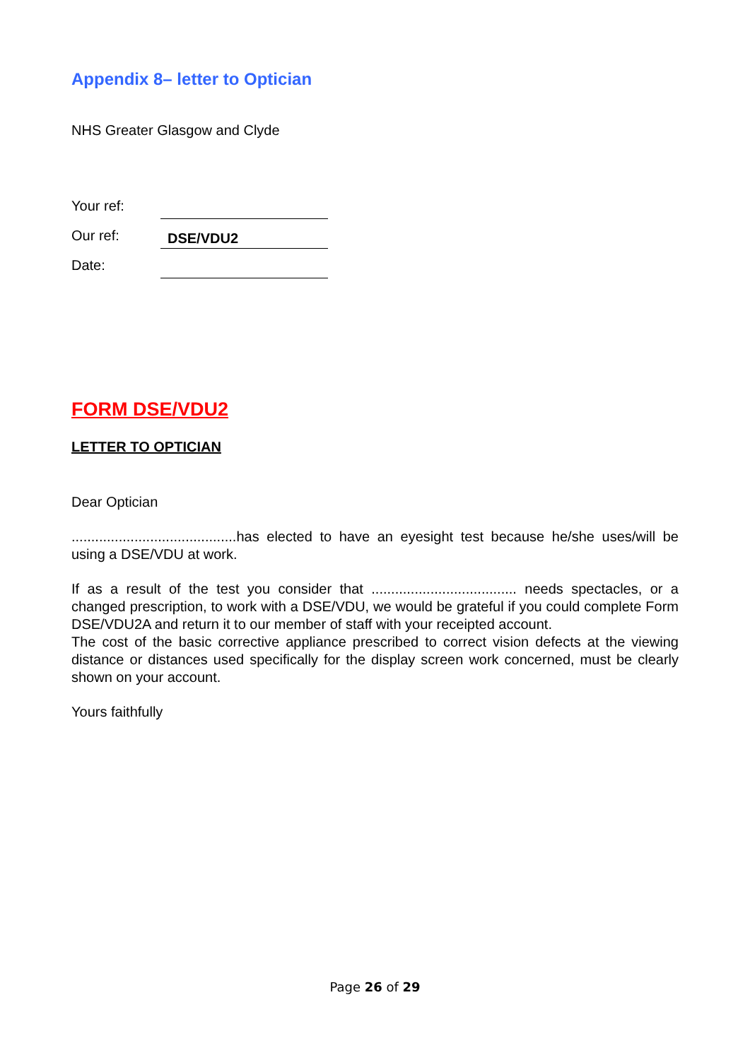Appendix 8– letter to Optician
NHS Greater Glasgow and Clyde
| Your ref: | |
| Our ref: | DSE/VDU2 |
| Date: | |
FORM DSE/VDU2
LETTER TO OPTICIAN
Dear Optician
..........................................has elected to have an eyesight test because he/she uses/will be using a DSE/VDU at work.
If as a result of the test you consider that ..................................... needs spectacles, or a changed prescription, to work with a DSE/VDU, we would be grateful if you could complete Form DSE/VDU2A and return it to our member of staff with your receipted account.
The cost of the basic corrective appliance prescribed to correct vision defects at the viewing distance or distances used specifically for the display screen work concerned, must be clearly shown on your account.
Yours faithfully
Page 26 of 29